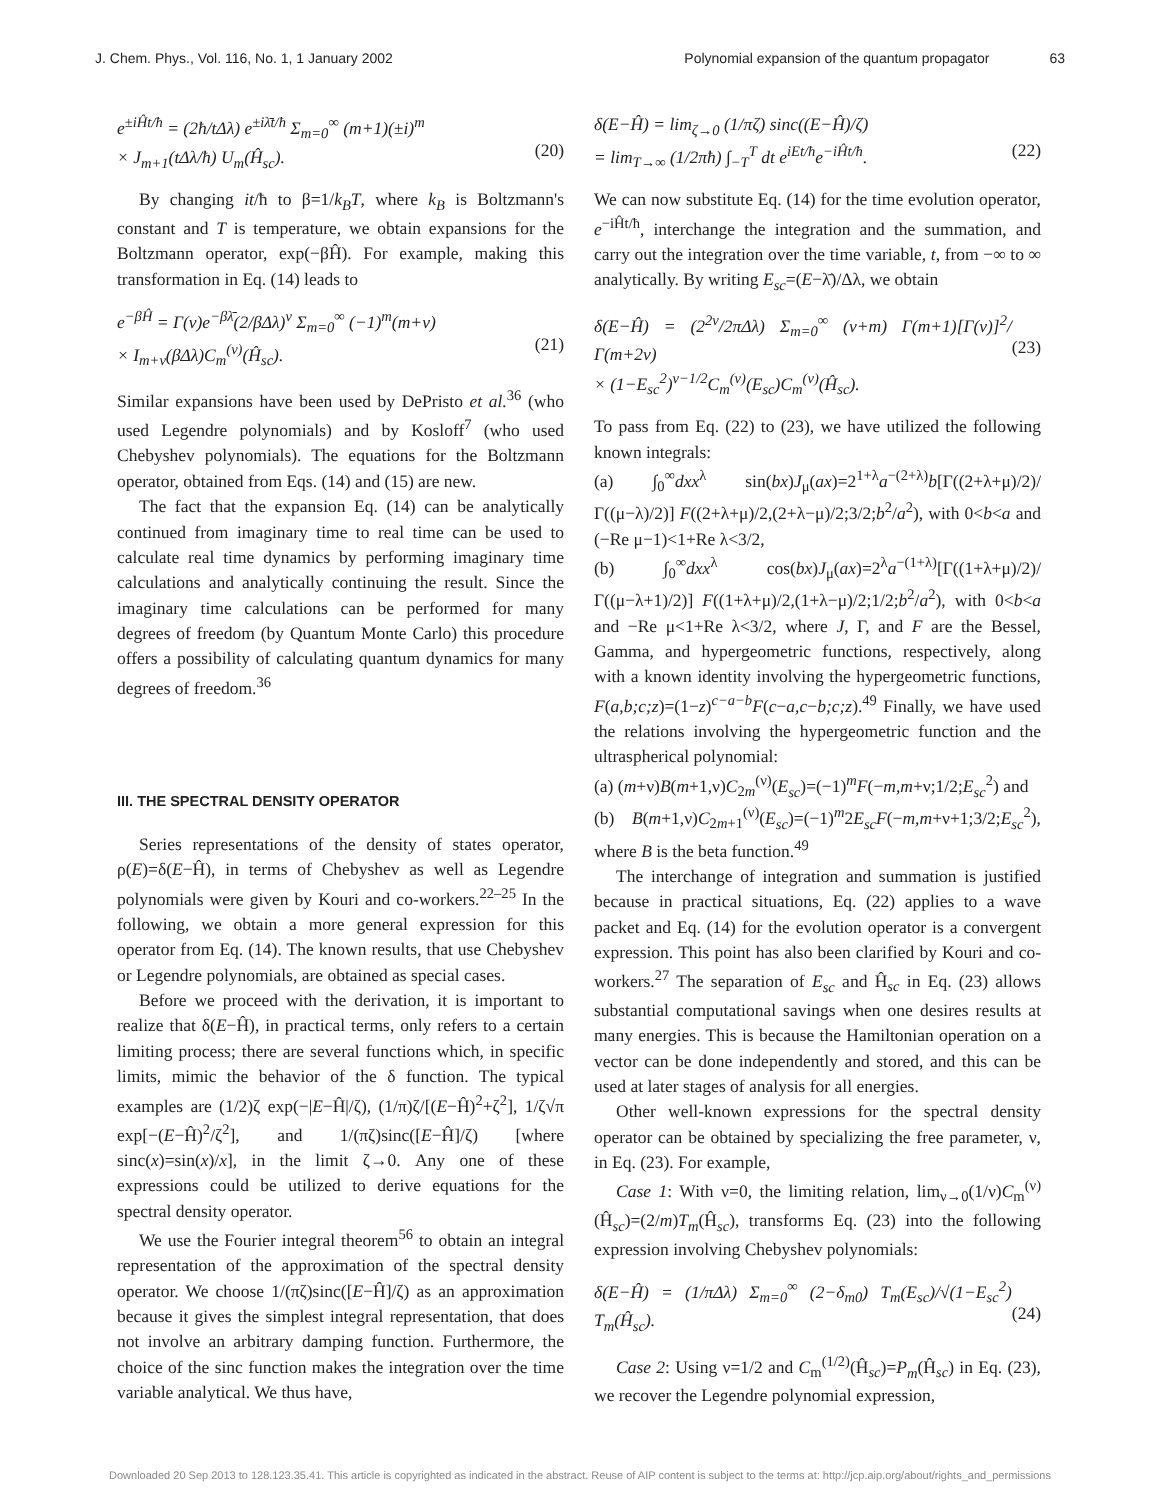J. Chem. Phys., Vol. 116, No. 1, 1 January 2002 Polynomial expansion of the quantum propagator 63
e<sup>±iĤt/ħ</sup> = (2ħ/tΔλ) e<sup>±iλ̄t/ħ</sup> Σ<sub>m=0</sub><sup>∞</sup> (m+1)(±i)<sup>m</sup>
× J<sub>m+1</sub>(tΔλ/ħ) U<sub>m</sub>(Ĥ<sub>sc</sub>).
(20)
By changing it/ħ to β=1/k<sub>B</sub>T, where k<sub>B</sub> is Boltzmann's constant and T is temperature, we obtain expansions for the Boltzmann operator, exp(−βĤ). For example, making this transformation in Eq. (14) leads to
e<sup>−βĤ</sup> = Γ(ν)e<sup>−βλ̄</sup>(2/βΔλ)<sup>ν</sup> Σ<sub>m=0</sub><sup>∞</sup> (−1)<sup>m</sup>(m+ν)
× I<sub>m+ν</sub>(βΔλ)C<sub>m</sub><sup>(ν)</sup>(Ĥ<sub>sc</sub>).
(21)
Similar expansions have been used by DePristo et al.<sup>36</sup> (who used Legendre polynomials) and by Kosloff<sup>7</sup> (who used Chebyshev polynomials). The equations for the Boltzmann operator, obtained from Eqs. (14) and (15) are new.
The fact that the expansion Eq. (14) can be analytically continued from imaginary time to real time can be used to calculate real time dynamics by performing imaginary time calculations and analytically continuing the result. Since the imaginary time calculations can be performed for many degrees of freedom (by Quantum Monte Carlo) this procedure offers a possibility of calculating quantum dynamics for many degrees of freedom.<sup>36</sup>
III. THE SPECTRAL DENSITY OPERATOR
Series representations of the density of states operator, ρ(E)=δ(E−Ĥ), in terms of Chebyshev as well as Legendre polynomials were given by Kouri and co-workers.<sup>22–25</sup> In the following, we obtain a more general expression for this operator from Eq. (14). The known results, that use Chebyshev or Legendre polynomials, are obtained as special cases.
Before we proceed with the derivation, it is important to realize that δ(E−Ĥ), in practical terms, only refers to a certain limiting process; there are several functions which, in specific limits, mimic the behavior of the δ function. The typical examples are (1/2)ζ exp(−|E−Ĥ|/ζ), (1/π)ζ/[(E−Ĥ)<sup>2</sup>+ζ<sup>2</sup>], 1/ζ√π exp[−(E−Ĥ)<sup>2</sup>/ζ<sup>2</sup>], and 1/(πζ)sinc([E−Ĥ]/ζ) [where sinc(x)=sin(x)/x], in the limit ζ→0. Any one of these expressions could be utilized to derive equations for the spectral density operator.
We use the Fourier integral theorem<sup>56</sup> to obtain an integral representation of the approximation of the spectral density operator. We choose 1/(πζ)sinc([E−Ĥ]/ζ) as an approximation because it gives the simplest integral representation, that does not involve an arbitrary damping function. Furthermore, the choice of the sinc function makes the integration over the time variable analytical. We thus have,
δ(E−Ĥ) = lim<sub>ζ→0</sub> (1/πζ) sinc((E−Ĥ)/ζ)
= lim<sub>T→∞</sub> (1/2πħ) ∫<sub>−T</sub><sup>T</sup> dt e<sup>iEt/ħ</sup>e<sup>−iĤt/ħ</sup>.
(22)
We can now substitute Eq. (14) for the time evolution operator, e<sup>−iĤt/ħ</sup>, interchange the integration and the summation, and carry out the integration over the time variable, t, from −∞ to ∞ analytically. By writing E<sub>sc</sub>=(E−λ̄)/Δλ, we obtain
δ(E−Ĥ) = (2<sup>2ν</sup>/2πΔλ) Σ<sub>m=0</sub><sup>∞</sup> (ν+m) Γ(m+1)[Γ(ν)]<sup>2</sup>/Γ(m+2ν)
× (1−E<sub>sc</sub><sup>2</sup>)<sup>ν−1/2</sup>C<sub>m</sub><sup>(ν)</sup>(E<sub>sc</sub>)C<sub>m</sub><sup>(ν)</sup>(Ĥ<sub>sc</sub>).
(23)
To pass from Eq. (22) to (23), we have utilized the following known integrals:
(a) ∫<sub>0</sub><sup>∞</sup>dxx<sup>λ</sup> sin(bx)J<sub>μ</sub>(ax)=2<sup>1+λ</sup>a<sup>−(2+λ)</sup>b[Γ((2+λ+μ)/2)/Γ((μ−λ)/2)] F((2+λ+μ)/2,(2+λ−μ)/2;3/2;b<sup>2</sup>/a<sup>2</sup>), with 0<b<a and (−Re μ−1)<1+Re λ<3/2,
(b) ∫<sub>0</sub><sup>∞</sup>dxx<sup>λ</sup> cos(bx)J<sub>μ</sub>(ax)=2<sup>λ</sup>a<sup>−(1+λ)</sup>[Γ((1+λ+μ)/2)/Γ((μ−λ+1)/2)] F((1+λ+μ)/2,(1+λ−μ)/2;1/2;b<sup>2</sup>/a<sup>2</sup>), with 0<b<a and −Re μ<1+Re λ<3/2, where J, Γ, and F are the Bessel, Gamma, and hypergeometric functions, respectively, along with a known identity involving the hypergeometric functions, F(a,b;c;z)=(1−z)<sup>c−a−b</sup>F(c−a,c−b;c;z).<sup>49</sup> Finally, we have used the relations involving the hypergeometric function and the ultraspherical polynomial:
(a) (m+ν)B(m+1,ν)C<sub>2m</sub><sup>(ν)</sup>(E<sub>sc</sub>)=(−1)<sup>m</sup>F(−m,m+ν;1/2;E<sub>sc</sub><sup>2</sup>) and
(b) B(m+1,ν)C<sub>2m+1</sub><sup>(ν)</sup>(E<sub>sc</sub>)=(−1)<sup>m</sup>2E<sub>sc</sub>F(−m,m+ν+1;3/2;E<sub>sc</sub><sup>2</sup>), where B is the beta function.<sup>49</sup>
The interchange of integration and summation is justified because in practical situations, Eq. (22) applies to a wave packet and Eq. (14) for the evolution operator is a convergent expression. This point has also been clarified by Kouri and co-workers.<sup>27</sup> The separation of E<sub>sc</sub> and Ĥ<sub>sc</sub> in Eq. (23) allows substantial computational savings when one desires results at many energies. This is because the Hamiltonian operation on a vector can be done independently and stored, and this can be used at later stages of analysis for all energies.
Other well-known expressions for the spectral density operator can be obtained by specializing the free parameter, ν, in Eq. (23). For example,
Case 1: With ν=0, the limiting relation, lim<sub>ν→0</sub>(1/ν)C<sub>m</sub><sup>(ν)</sup>(Ĥ<sub>sc</sub>)=(2/m)T<sub>m</sub>(Ĥ<sub>sc</sub>), transforms Eq. (23) into the following expression involving Chebyshev polynomials:
δ(E−Ĥ) = (1/πΔλ) Σ<sub>m=0</sub><sup>∞</sup> (2−δ<sub>m0</sub>) T<sub>m</sub>(E<sub>sc</sub>)/√(1−E<sub>sc</sub><sup>2</sup>) T<sub>m</sub>(Ĥ<sub>sc</sub>).
(24)
Case 2: Using ν=1/2 and C<sub>m</sub><sup>(1/2)</sup>(Ĥ<sub>sc</sub>)=P<sub>m</sub>(Ĥ<sub>sc</sub>) in Eq. (23), we recover the Legendre polynomial expression,
Downloaded 20 Sep 2013 to 128.123.35.41. This article is copyrighted as indicated in the abstract. Reuse of AIP content is subject to the terms at: http://jcp.aip.org/about/rights_and_permissions